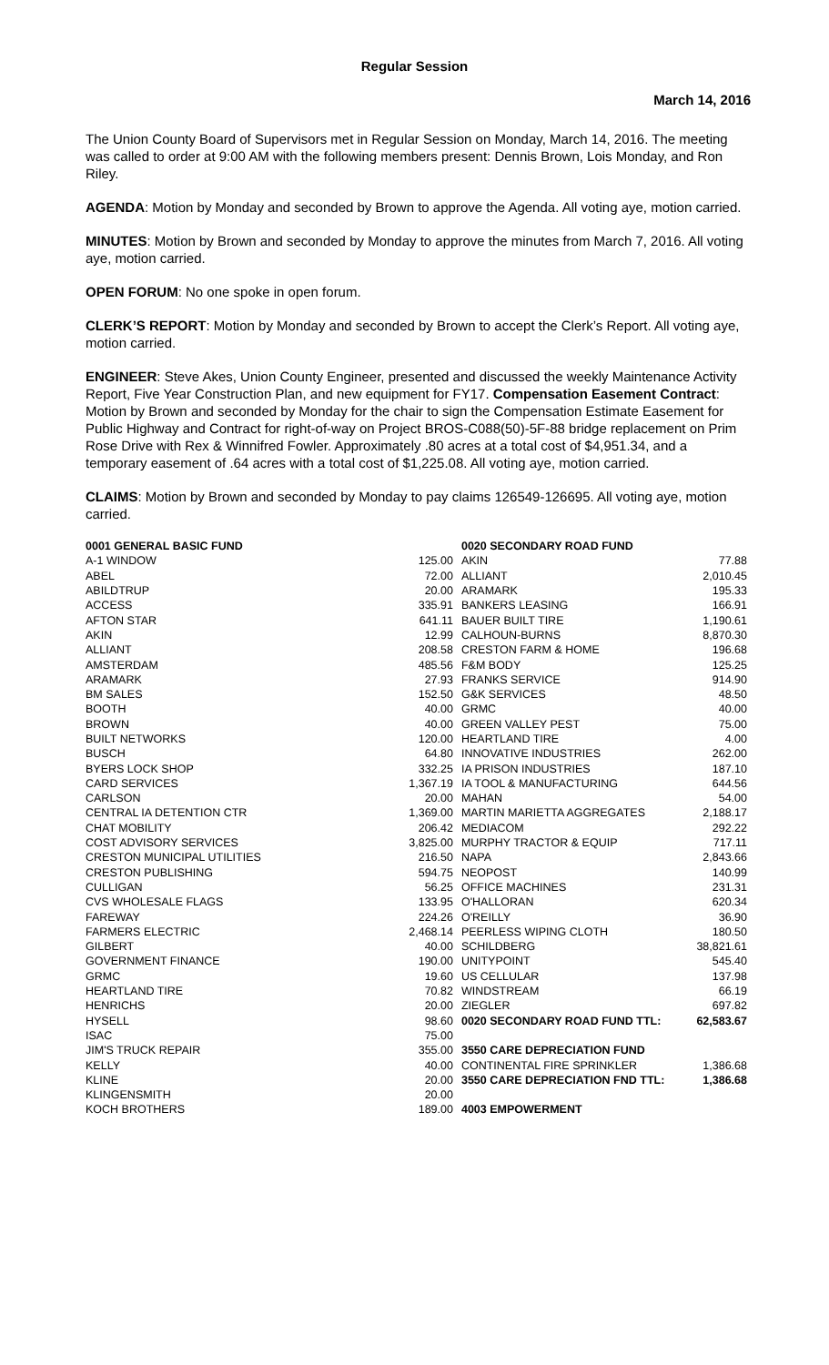Regular Session
March 14, 2016
The Union County Board of Supervisors met in Regular Session on Monday, March 14, 2016. The meeting was called to order at 9:00 AM with the following members present: Dennis Brown, Lois Monday, and Ron Riley.
AGENDA: Motion by Monday and seconded by Brown to approve the Agenda. All voting aye, motion carried.
MINUTES: Motion by Brown and seconded by Monday to approve the minutes from March 7, 2016. All voting aye, motion carried.
OPEN FORUM: No one spoke in open forum.
CLERK’S REPORT: Motion by Monday and seconded by Brown to accept the Clerk’s Report. All voting aye, motion carried.
ENGINEER: Steve Akes, Union County Engineer, presented and discussed the weekly Maintenance Activity Report, Five Year Construction Plan, and new equipment for FY17. Compensation Easement Contract: Motion by Brown and seconded by Monday for the chair to sign the Compensation Estimate Easement for Public Highway and Contract for right-of-way on Project BROS-C088(50)-5F-88 bridge replacement on Prim Rose Drive with Rex & Winnifred Fowler. Approximately .80 acres at a total cost of $4,951.34, and a temporary easement of .64 acres with a total cost of $1,225.08. All voting aye, motion carried.
CLAIMS: Motion by Brown and seconded by Monday to pay claims 126549-126695. All voting aye, motion carried.
| 0001 GENERAL BASIC FUND | |
| A-1 WINDOW | 125.00 |
| ABEL | 72.00 |
| ABILDTRUP | 20.00 |
| ACCESS | 335.91 |
| AFTON STAR | 641.11 |
| AKIN | 12.99 |
| ALLIANT | 208.58 |
| AMSTERDAM | 485.56 |
| ARAMARK | 27.93 |
| BM SALES | 152.50 |
| BOOTH | 40.00 |
| BROWN | 40.00 |
| BUILT NETWORKS | 120.00 |
| BUSCH | 64.80 |
| BYERS LOCK SHOP | 332.25 |
| CARD SERVICES | 1,367.19 |
| CARLSON | 20.00 |
| CENTRAL IA DETENTION CTR | 1,369.00 |
| CHAT MOBILITY | 206.42 |
| COST ADVISORY SERVICES | 3,825.00 |
| CRESTON MUNICIPAL UTILITIES | 216.50 |
| CRESTON PUBLISHING | 594.75 |
| CULLIGAN | 56.25 |
| CVS WHOLESALE FLAGS | 133.95 |
| FAREWAY | 224.26 |
| FARMERS ELECTRIC | 2,468.14 |
| GILBERT | 40.00 |
| GOVERNMENT FINANCE | 190.00 |
| GRMC | 19.60 |
| HEARTLAND TIRE | 70.82 |
| HENRICHS | 20.00 |
| HYSELL | 98.60 |
| ISAC | 75.00 |
| JIM'S TRUCK REPAIR | 355.00 |
| KELLY | 40.00 |
| KLINE | 20.00 |
| KLINGENSMITH | 20.00 |
| KOCH BROTHERS | 189.00 |
| 0020 SECONDARY ROAD FUND | |
| AKIN | 77.88 |
| ALLIANT | 2,010.45 |
| ARAMARK | 195.33 |
| BANKERS LEASING | 166.91 |
| BAUER BUILT TIRE | 1,190.61 |
| CALHOUN-BURNS | 8,870.30 |
| CRESTON FARM & HOME | 196.68 |
| F&M BODY | 125.25 |
| FRANKS SERVICE | 914.90 |
| G&K SERVICES | 48.50 |
| GRMC | 40.00 |
| GREEN VALLEY PEST | 75.00 |
| HEARTLAND TIRE | 4.00 |
| INNOVATIVE INDUSTRIES | 262.00 |
| IA PRISON INDUSTRIES | 187.10 |
| IA TOOL & MANUFACTURING | 644.56 |
| MAHAN | 54.00 |
| MARTIN MARIETTA AGGREGATES | 2,188.17 |
| MEDIACOM | 292.22 |
| MURPHY TRACTOR & EQUIP | 717.11 |
| NAPA | 2,843.66 |
| NEOPOST | 140.99 |
| OFFICE MACHINES | 231.31 |
| O'HALLORAN | 620.34 |
| O'REILLY | 36.90 |
| PEERLESS WIPING CLOTH | 180.50 |
| SCHILDBERG | 38,821.61 |
| UNITYPOINT | 545.40 |
| US CELLULAR | 137.98 |
| WINDSTREAM | 66.19 |
| ZIEGLER | 697.82 |
| 0020 SECONDARY ROAD FUND TTL: | 62,583.67 |
| 3550 CARE DEPRECIATION FUND | |
| CONTINENTAL FIRE SPRINKLER | 1,386.68 |
| 3550 CARE DEPRECIATION FND TTL: | 1,386.68 |
| 4003 EMPOWERMENT | |